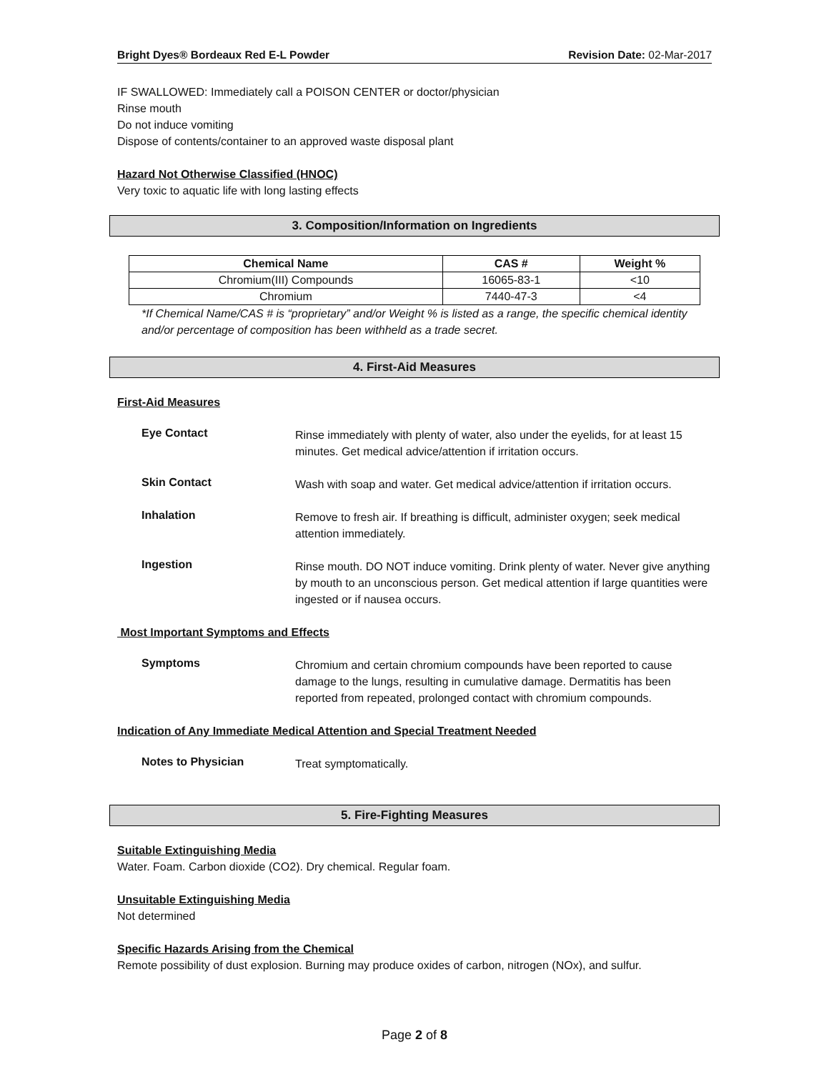Bright Dyes® Bordeaux Red E-L Powder Revision Date: 02-Mar-2017
IF SWALLOWED: Immediately call a POISON CENTER or doctor/physician
Rinse mouth
Do not induce vomiting
Dispose of contents/container to an approved waste disposal plant
Hazard Not Otherwise Classified (HNOC)
Very toxic to aquatic life with long lasting effects
3. Composition/Information on Ingredients
| Chemical Name | CAS # | Weight % |
| --- | --- | --- |
| Chromium(III) Compounds | 16065-83-1 | <10 |
| Chromium | 7440-47-3 | <4 |
*If Chemical Name/CAS # is “proprietary” and/or Weight % is listed as a range, the specific chemical identity and/or percentage of composition has been withheld as a trade secret.
4. First-Aid Measures
First-Aid Measures
Eye Contact
Rinse immediately with plenty of water, also under the eyelids, for at least 15 minutes. Get medical advice/attention if irritation occurs.
Skin Contact
Wash with soap and water. Get medical advice/attention if irritation occurs.
Inhalation
Remove to fresh air. If breathing is difficult, administer oxygen; seek medical attention immediately.
Ingestion
Rinse mouth. DO NOT induce vomiting. Drink plenty of water. Never give anything by mouth to an unconscious person. Get medical attention if large quantities were ingested or if nausea occurs.
Most Important Symptoms and Effects
Symptoms
Chromium and certain chromium compounds have been reported to cause damage to the lungs, resulting in cumulative damage. Dermatitis has been reported from repeated, prolonged contact with chromium compounds.
Indication of Any Immediate Medical Attention and Special Treatment Needed
Notes to Physician
Treat symptomatically.
5. Fire-Fighting Measures
Suitable Extinguishing Media
Water. Foam. Carbon dioxide (CO2). Dry chemical. Regular foam.
Unsuitable Extinguishing Media
Not determined
Specific Hazards Arising from the Chemical
Remote possibility of dust explosion. Burning may produce oxides of carbon, nitrogen (NOx), and sulfur.
Page 2 of 8